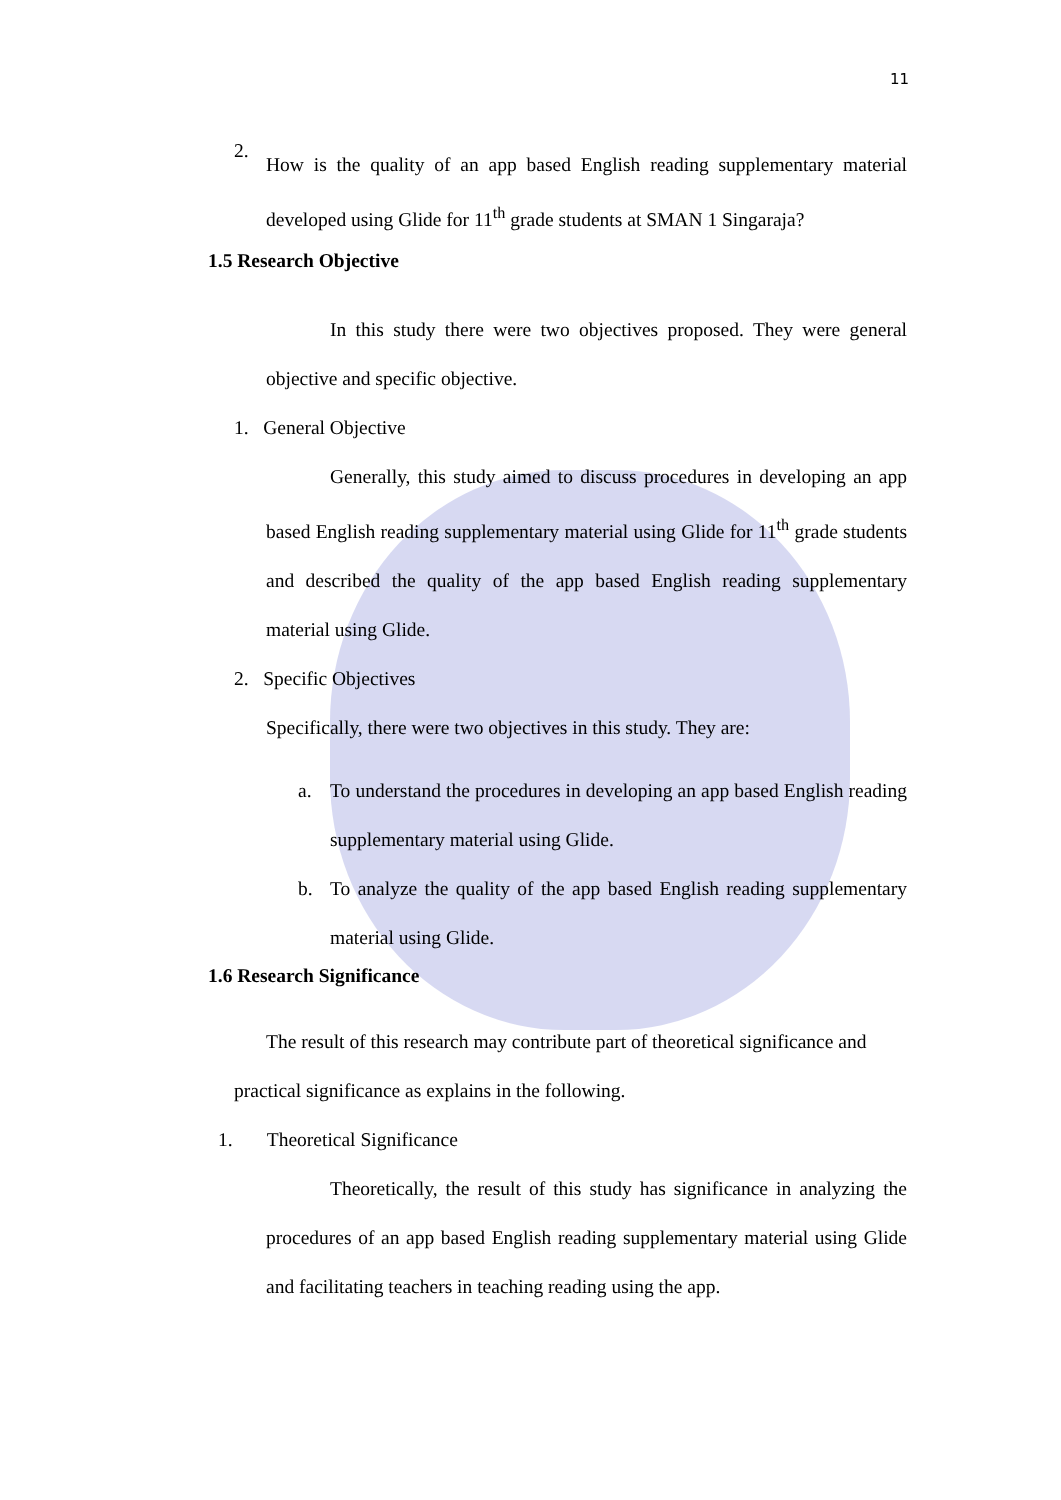11
2.
How is the quality of an app based English reading supplementary material developed using Glide for 11<sup>th</sup> grade students at SMAN 1 Singaraja?
1.5 Research Objective
In this study there were two objectives proposed. They were general objective and specific objective.
1. General Objective
Generally, this study aimed to discuss procedures in developing an app based English reading supplementary material using Glide for 11<sup>th</sup> grade students and described the quality of the app based English reading supplementary material using Glide.
2. Specific Objectives
Specifically, there were two objectives in this study. They are:
a. To understand the procedures in developing an app based English reading supplementary material using Glide.
b. To analyze the quality of the app based English reading supplementary material using Glide.
1.6 Research Significance
The result of this research may contribute part of theoretical significance and practical significance as explains in the following.
1. Theoretical Significance
Theoretically, the result of this study has significance in analyzing the procedures of an app based English reading supplementary material using Glide and facilitating teachers in teaching reading using the app.